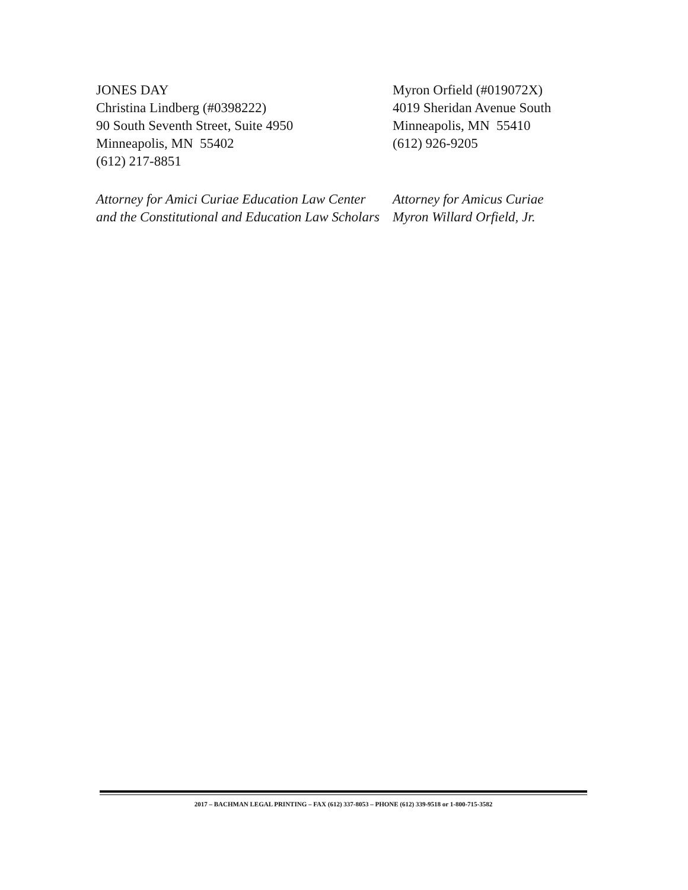JONES DAY
Christina Lindberg (#0398222)
90 South Seventh Street, Suite 4950
Minneapolis, MN 55402
(612) 217-8851
Attorney for Amici Curiae Education Law Center
and the Constitutional and Education Law Scholars
Myron Orfield (#019072X)
4019 Sheridan Avenue South
Minneapolis, MN 55410
(612) 926-9205
Attorney for Amicus Curiae
Myron Willard Orfield, Jr.
2017 – BACHMAN LEGAL PRINTING – FAX (612) 337-8053 – PHONE (612) 339-9518 or 1-800-715-3582